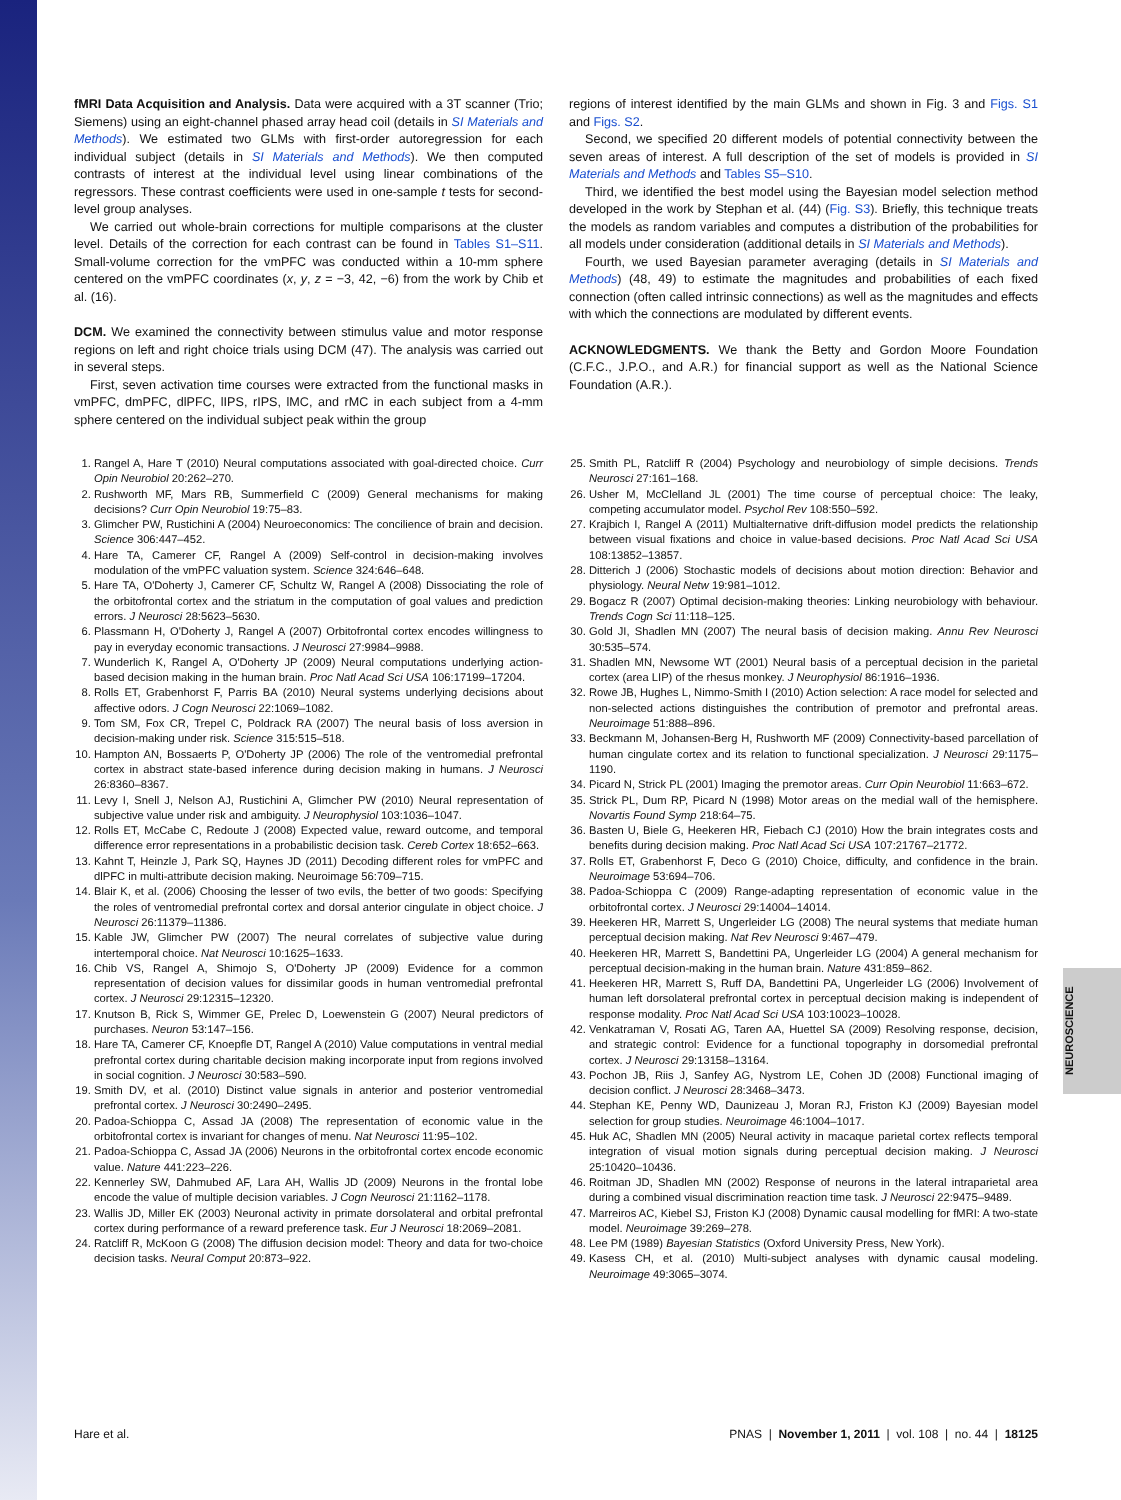NEUROSCIENCE
fMRI Data Acquisition and Analysis. Data were acquired with a 3T scanner (Trio; Siemens) using an eight-channel phased array head coil (details in SI Materials and Methods). We estimated two GLMs with first-order autoregression for each individual subject (details in SI Materials and Methods). We then computed contrasts of interest at the individual level using linear combinations of the regressors. These contrast coefficients were used in one-sample t tests for second-level group analyses.
We carried out whole-brain corrections for multiple comparisons at the cluster level. Details of the correction for each contrast can be found in Tables S1–S11. Small-volume correction for the vmPFC was conducted within a 10-mm sphere centered on the vmPFC coordinates (x, y, z = −3, 42, −6) from the work by Chib et al. (16).
DCM. We examined the connectivity between stimulus value and motor response regions on left and right choice trials using DCM (47). The analysis was carried out in several steps.
First, seven activation time courses were extracted from the functional masks in vmPFC, dmPFC, dlPFC, lIPS, rIPS, lMC, and rMC in each subject from a 4-mm sphere centered on the individual subject peak within the group
regions of interest identified by the main GLMs and shown in Fig. 3 and Figs. S1 and Figs. S2.
Second, we specified 20 different models of potential connectivity between the seven areas of interest. A full description of the set of models is provided in SI Materials and Methods and Tables S5–S10.
Third, we identified the best model using the Bayesian model selection method developed in the work by Stephan et al. (44) (Fig. S3). Briefly, this technique treats the models as random variables and computes a distribution of the probabilities for all models under consideration (additional details in SI Materials and Methods).
Fourth, we used Bayesian parameter averaging (details in SI Materials and Methods) (48, 49) to estimate the magnitudes and probabilities of each fixed connection (often called intrinsic connections) as well as the magnitudes and effects with which the connections are modulated by different events.
ACKNOWLEDGMENTS. We thank the Betty and Gordon Moore Foundation (C.F.C., J.P.O., and A.R.) for financial support as well as the National Science Foundation (A.R.).
1. Rangel A, Hare T (2010) Neural computations associated with goal-directed choice. Curr Opin Neurobiol 20:262–270.
2. Rushworth MF, Mars RB, Summerfield C (2009) General mechanisms for making decisions? Curr Opin Neurobiol 19:75–83.
3. Glimcher PW, Rustichini A (2004) Neuroeconomics: The concilience of brain and decision. Science 306:447–452.
4. Hare TA, Camerer CF, Rangel A (2009) Self-control in decision-making involves modulation of the vmPFC valuation system. Science 324:646–648.
5. Hare TA, O'Doherty J, Camerer CF, Schultz W, Rangel A (2008) Dissociating the role of the orbitofrontal cortex and the striatum in the computation of goal values and prediction errors. J Neurosci 28:5623–5630.
6. Plassmann H, O'Doherty J, Rangel A (2007) Orbitofrontal cortex encodes willingness to pay in everyday economic transactions. J Neurosci 27:9984–9988.
7. Wunderlich K, Rangel A, O'Doherty JP (2009) Neural computations underlying action-based decision making in the human brain. Proc Natl Acad Sci USA 106:17199–17204.
8. Rolls ET, Grabenhorst F, Parris BA (2010) Neural systems underlying decisions about affective odors. J Cogn Neurosci 22:1069–1082.
9. Tom SM, Fox CR, Trepel C, Poldrack RA (2007) The neural basis of loss aversion in decision-making under risk. Science 315:515–518.
10. Hampton AN, Bossaerts P, O'Doherty JP (2006) The role of the ventromedial prefrontal cortex in abstract state-based inference during decision making in humans. J Neurosci 26:8360–8367.
11. Levy I, Snell J, Nelson AJ, Rustichini A, Glimcher PW (2010) Neural representation of subjective value under risk and ambiguity. J Neurophysiol 103:1036–1047.
12. Rolls ET, McCabe C, Redoute J (2008) Expected value, reward outcome, and temporal difference error representations in a probabilistic decision task. Cereb Cortex 18:652–663.
13. Kahnt T, Heinzle J, Park SQ, Haynes JD (2011) Decoding different roles for vmPFC and dlPFC in multi-attribute decision making. Neuroimage 56:709–715.
14. Blair K, et al. (2006) Choosing the lesser of two evils, the better of two goods: Specifying the roles of ventromedial prefrontal cortex and dorsal anterior cingulate in object choice. J Neurosci 26:11379–11386.
15. Kable JW, Glimcher PW (2007) The neural correlates of subjective value during intertemporal choice. Nat Neurosci 10:1625–1633.
16. Chib VS, Rangel A, Shimojo S, O'Doherty JP (2009) Evidence for a common representation of decision values for dissimilar goods in human ventromedial prefrontal cortex. J Neurosci 29:12315–12320.
17. Knutson B, Rick S, Wimmer GE, Prelec D, Loewenstein G (2007) Neural predictors of purchases. Neuron 53:147–156.
18. Hare TA, Camerer CF, Knoepfle DT, Rangel A (2010) Value computations in ventral medial prefrontal cortex during charitable decision making incorporate input from regions involved in social cognition. J Neurosci 30:583–590.
19. Smith DV, et al. (2010) Distinct value signals in anterior and posterior ventromedial prefrontal cortex. J Neurosci 30:2490–2495.
20. Padoa-Schioppa C, Assad JA (2008) The representation of economic value in the orbitofrontal cortex is invariant for changes of menu. Nat Neurosci 11:95–102.
21. Padoa-Schioppa C, Assad JA (2006) Neurons in the orbitofrontal cortex encode economic value. Nature 441:223–226.
22. Kennerley SW, Dahmubed AF, Lara AH, Wallis JD (2009) Neurons in the frontal lobe encode the value of multiple decision variables. J Cogn Neurosci 21:1162–1178.
23. Wallis JD, Miller EK (2003) Neuronal activity in primate dorsolateral and orbital prefrontal cortex during performance of a reward preference task. Eur J Neurosci 18:2069–2081.
24. Ratcliff R, McKoon G (2008) The diffusion decision model: Theory and data for two-choice decision tasks. Neural Comput 20:873–922.
25. Smith PL, Ratcliff R (2004) Psychology and neurobiology of simple decisions. Trends Neurosci 27:161–168.
26. Usher M, McClelland JL (2001) The time course of perceptual choice: The leaky, competing accumulator model. Psychol Rev 108:550–592.
27. Krajbich I, Rangel A (2011) Multialternative drift-diffusion model predicts the relationship between visual fixations and choice in value-based decisions. Proc Natl Acad Sci USA 108:13852–13857.
28. Ditterich J (2006) Stochastic models of decisions about motion direction: Behavior and physiology. Neural Netw 19:981–1012.
29. Bogacz R (2007) Optimal decision-making theories: Linking neurobiology with behaviour. Trends Cogn Sci 11:118–125.
30. Gold JI, Shadlen MN (2007) The neural basis of decision making. Annu Rev Neurosci 30:535–574.
31. Shadlen MN, Newsome WT (2001) Neural basis of a perceptual decision in the parietal cortex (area LIP) of the rhesus monkey. J Neurophysiol 86:1916–1936.
32. Rowe JB, Hughes L, Nimmo-Smith I (2010) Action selection: A race model for selected and non-selected actions distinguishes the contribution of premotor and prefrontal areas. Neuroimage 51:888–896.
33. Beckmann M, Johansen-Berg H, Rushworth MF (2009) Connectivity-based parcellation of human cingulate cortex and its relation to functional specialization. J Neurosci 29:1175–1190.
34. Picard N, Strick PL (2001) Imaging the premotor areas. Curr Opin Neurobiol 11:663–672.
35. Strick PL, Dum RP, Picard N (1998) Motor areas on the medial wall of the hemisphere. Novartis Found Symp 218:64–75.
36. Basten U, Biele G, Heekeren HR, Fiebach CJ (2010) How the brain integrates costs and benefits during decision making. Proc Natl Acad Sci USA 107:21767–21772.
37. Rolls ET, Grabenhorst F, Deco G (2010) Choice, difficulty, and confidence in the brain. Neuroimage 53:694–706.
38. Padoa-Schioppa C (2009) Range-adapting representation of economic value in the orbitofrontal cortex. J Neurosci 29:14004–14014.
39. Heekeren HR, Marrett S, Ungerleider LG (2008) The neural systems that mediate human perceptual decision making. Nat Rev Neurosci 9:467–479.
40. Heekeren HR, Marrett S, Bandettini PA, Ungerleider LG (2004) A general mechanism for perceptual decision-making in the human brain. Nature 431:859–862.
41. Heekeren HR, Marrett S, Ruff DA, Bandettini PA, Ungerleider LG (2006) Involvement of human left dorsolateral prefrontal cortex in perceptual decision making is independent of response modality. Proc Natl Acad Sci USA 103:10023–10028.
42. Venkatraman V, Rosati AG, Taren AA, Huettel SA (2009) Resolving response, decision, and strategic control: Evidence for a functional topography in dorsomedial prefrontal cortex. J Neurosci 29:13158–13164.
43. Pochon JB, Riis J, Sanfey AG, Nystrom LE, Cohen JD (2008) Functional imaging of decision conflict. J Neurosci 28:3468–3473.
44. Stephan KE, Penny WD, Daunizeau J, Moran RJ, Friston KJ (2009) Bayesian model selection for group studies. Neuroimage 46:1004–1017.
45. Huk AC, Shadlen MN (2005) Neural activity in macaque parietal cortex reflects temporal integration of visual motion signals during perceptual decision making. J Neurosci 25:10420–10436.
46. Roitman JD, Shadlen MN (2002) Response of neurons in the lateral intraparietal area during a combined visual discrimination reaction time task. J Neurosci 22:9475–9489.
47. Marreiros AC, Kiebel SJ, Friston KJ (2008) Dynamic causal modelling for fMRI: A two-state model. Neuroimage 39:269–278.
48. Lee PM (1989) Bayesian Statistics (Oxford University Press, New York).
49. Kasess CH, et al. (2010) Multi-subject analyses with dynamic causal modeling. Neuroimage 49:3065–3074.
Hare et al. PNAS | November 1, 2011 | vol. 108 | no. 44 | 18125